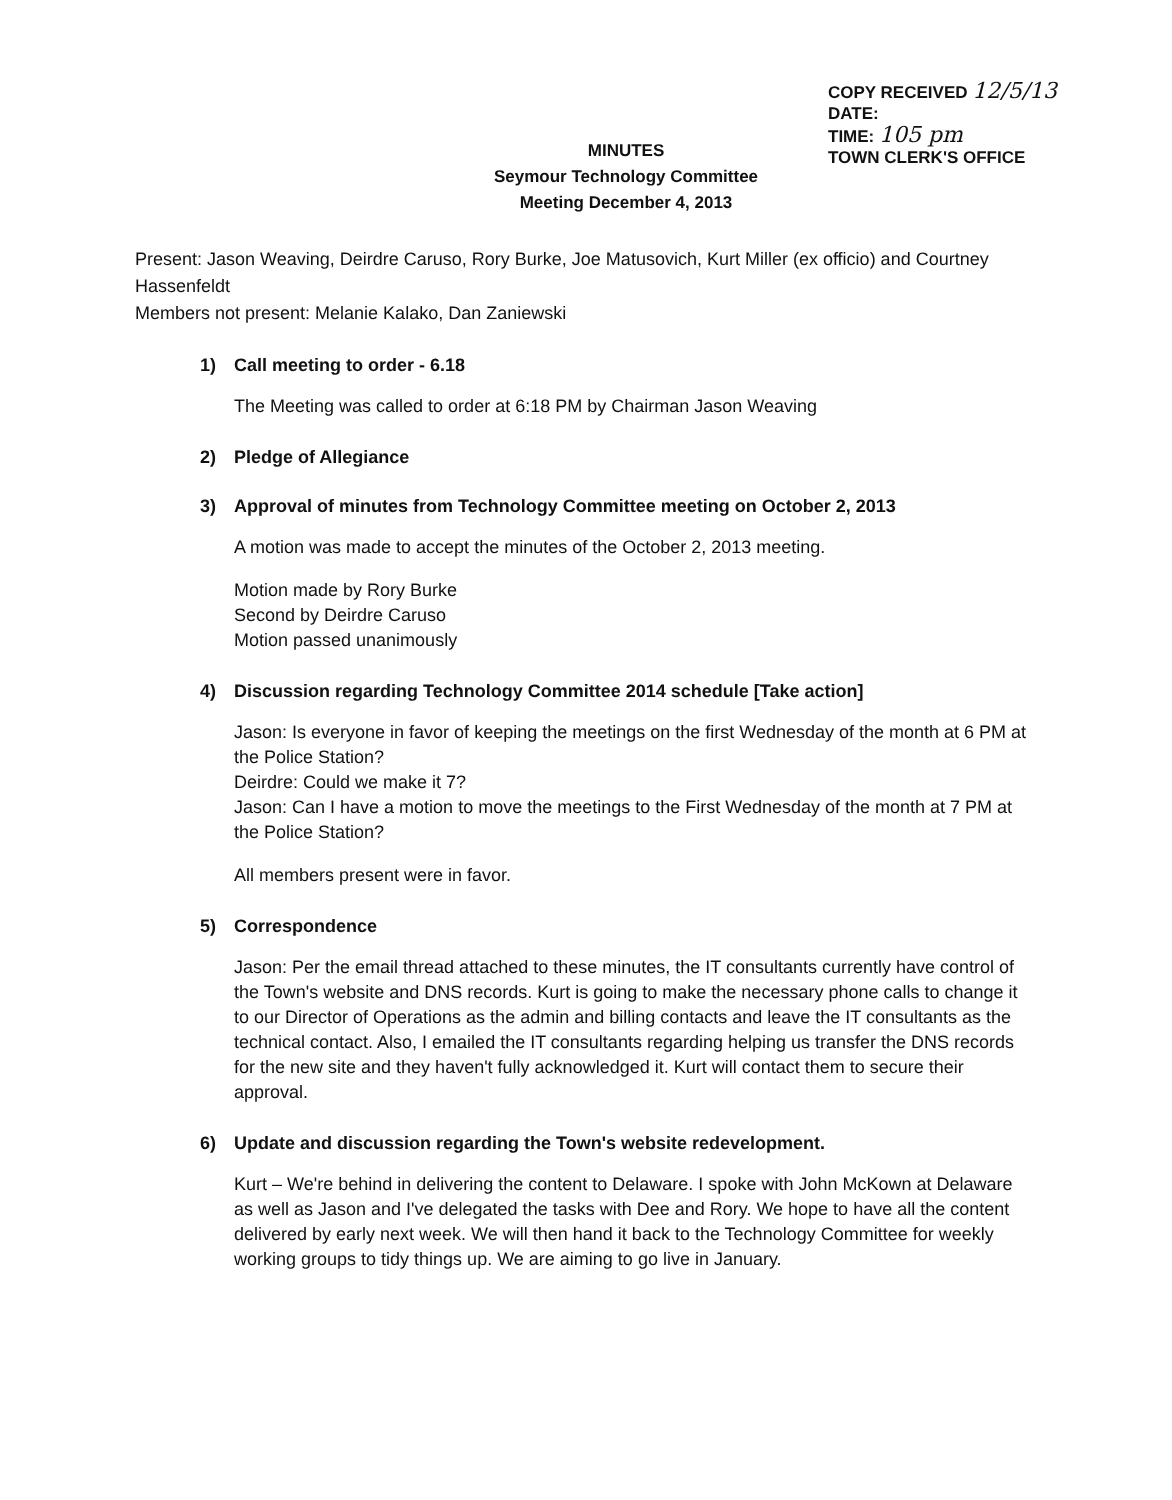COPY RECEIVED 12/5/13
DATE:
TIME: 105 pm
TOWN CLERK'S OFFICE
MINUTES
Seymour Technology Committee
Meeting December 4, 2013
Present: Jason Weaving, Deirdre Caruso, Rory Burke, Joe Matusovich, Kurt Miller (ex officio) and Courtney Hassenfeldt
Members not present: Melanie Kalako, Dan Zaniewski
1) Call meeting to order - 6.18
The Meeting was called to order at 6:18 PM by Chairman Jason Weaving
2) Pledge of Allegiance
3) Approval of minutes from Technology Committee meeting on October 2, 2013
A motion was made to accept the minutes of the October 2, 2013 meeting.
Motion made by Rory Burke
Second by Deirdre Caruso
Motion passed unanimously
4) Discussion regarding Technology Committee 2014 schedule [Take action]
Jason: Is everyone in favor of keeping the meetings on the first Wednesday of the month at 6 PM at the Police Station?
Deirdre: Could we make it 7?
Jason: Can I have a motion to move the meetings to the First Wednesday of the month at 7 PM at the Police Station?
All members present were in favor.
5) Correspondence
Jason: Per the email thread attached to these minutes, the IT consultants currently have control of the Town's website and DNS records. Kurt is going to make the necessary phone calls to change it to our Director of Operations as the admin and billing contacts and leave the IT consultants as the technical contact. Also, I emailed the IT consultants regarding helping us transfer the DNS records for the new site and they haven't fully acknowledged it. Kurt will contact them to secure their approval.
6) Update and discussion regarding the Town's website redevelopment.
Kurt – We're behind in delivering the content to Delaware. I spoke with John McKown at Delaware as well as Jason and I've delegated the tasks with Dee and Rory. We hope to have all the content delivered by early next week. We will then hand it back to the Technology Committee for weekly working groups to tidy things up. We are aiming to go live in January.